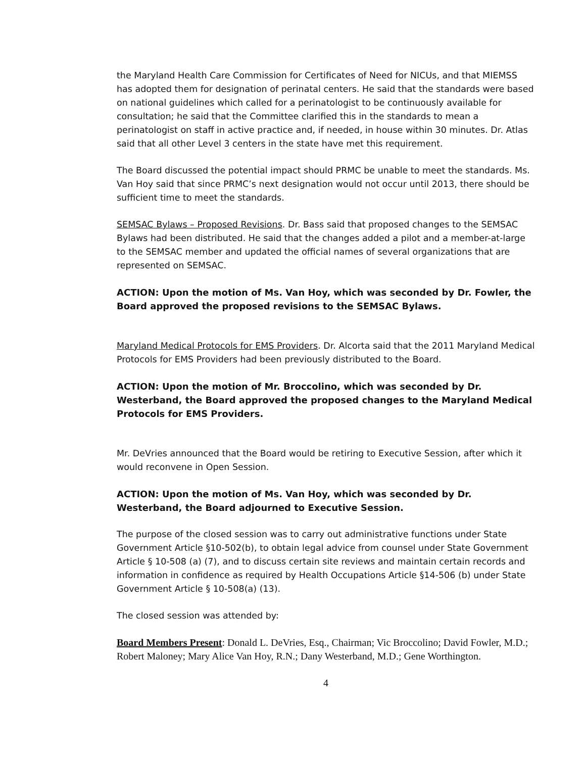the Maryland Health Care Commission for Certificates of Need for NICUs, and that MIEMSS has adopted them for designation of perinatal centers. He said that the standards were based on national guidelines which called for a perinatologist to be continuously available for consultation; he said that the Committee clarified this in the standards to mean a perinatologist on staff in active practice and, if needed, in house within 30 minutes. Dr. Atlas said that all other Level 3 centers in the state have met this requirement.
The Board discussed the potential impact should PRMC be unable to meet the standards. Ms. Van Hoy said that since PRMC’s next designation would not occur until 2013, there should be sufficient time to meet the standards.
SEMSAC Bylaws – Proposed Revisions. Dr. Bass said that proposed changes to the SEMSAC Bylaws had been distributed. He said that the changes added a pilot and a member-at-large to the SEMSAC member and updated the official names of several organizations that are represented on SEMSAC.
ACTION: Upon the motion of Ms. Van Hoy, which was seconded by Dr. Fowler, the Board approved the proposed revisions to the SEMSAC Bylaws.
Maryland Medical Protocols for EMS Providers. Dr. Alcorta said that the 2011 Maryland Medical Protocols for EMS Providers had been previously distributed to the Board.
ACTION: Upon the motion of Mr. Broccolino, which was seconded by Dr. Westerband, the Board approved the proposed changes to the Maryland Medical Protocols for EMS Providers.
Mr. DeVries announced that the Board would be retiring to Executive Session, after which it would reconvene in Open Session.
ACTION: Upon the motion of Ms. Van Hoy, which was seconded by Dr. Westerband, the Board adjourned to Executive Session.
The purpose of the closed session was to carry out administrative functions under State Government Article §10-502(b), to obtain legal advice from counsel under State Government Article § 10-508 (a) (7), and to discuss certain site reviews and maintain certain records and information in confidence as required by Health Occupations Article §14-506 (b) under State Government Article § 10-508(a) (13).
The closed session was attended by:
Board Members Present: Donald L. DeVries, Esq., Chairman; Vic Broccolino; David Fowler, M.D.; Robert Maloney; Mary Alice Van Hoy, R.N.; Dany Westerband, M.D.; Gene Worthington.
4